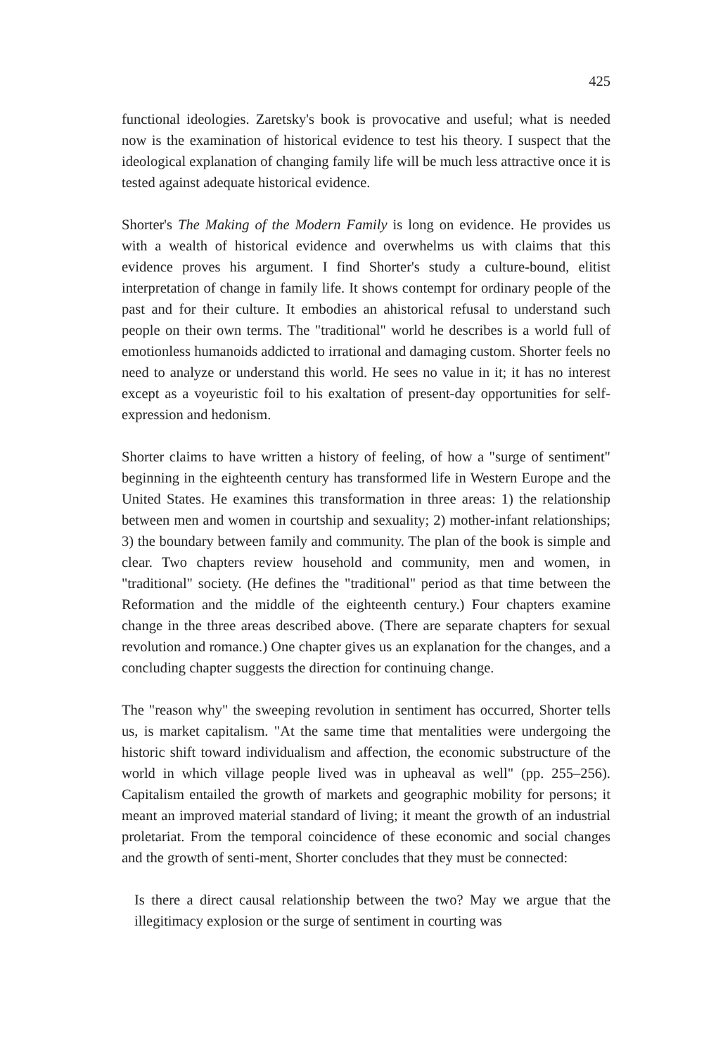425
functional ideologies. Zaretsky's book is provocative and useful; what is needed now is the examination of historical evidence to test his theory. I suspect that the ideological explanation of changing family life will be much less attractive once it is tested against adequate historical evidence.
Shorter's The Making of the Modern Family is long on evidence. He provides us with a wealth of historical evidence and overwhelms us with claims that this evidence proves his argument. I find Shorter's study a culture-bound, elitist interpretation of change in family life. It shows contempt for ordinary people of the past and for their culture. It embodies an ahistorical refusal to understand such people on their own terms. The "traditional" world he describes is a world full of emotionless humanoids addicted to irrational and damaging custom. Shorter feels no need to analyze or understand this world. He sees no value in it; it has no interest except as a voyeuristic foil to his exaltation of present-day opportunities for self-expression and hedonism.
Shorter claims to have written a history of feeling, of how a "surge of sentiment" beginning in the eighteenth century has transformed life in Western Europe and the United States. He examines this transformation in three areas: 1) the relationship between men and women in courtship and sexuality; 2) mother-infant relationships; 3) the boundary between family and community. The plan of the book is simple and clear. Two chapters review household and community, men and women, in "traditional" society. (He defines the "traditional" period as that time between the Reformation and the middle of the eighteenth century.) Four chapters examine change in the three areas described above. (There are separate chapters for sexual revolution and romance.) One chapter gives us an explanation for the changes, and a concluding chapter suggests the direction for continuing change.
The "reason why" the sweeping revolution in sentiment has occurred, Shorter tells us, is market capitalism. "At the same time that mentalities were undergoing the historic shift toward individualism and affection, the economic substructure of the world in which village people lived was in upheaval as well" (pp. 255–256). Capitalism entailed the growth of markets and geographic mobility for persons; it meant an improved material standard of living; it meant the growth of an industrial proletariat. From the temporal coincidence of these economic and social changes and the growth of senti-ment, Shorter concludes that they must be connected:
Is there a direct causal relationship between the two? May we argue that the illegitimacy explosion or the surge of sentiment in courting was